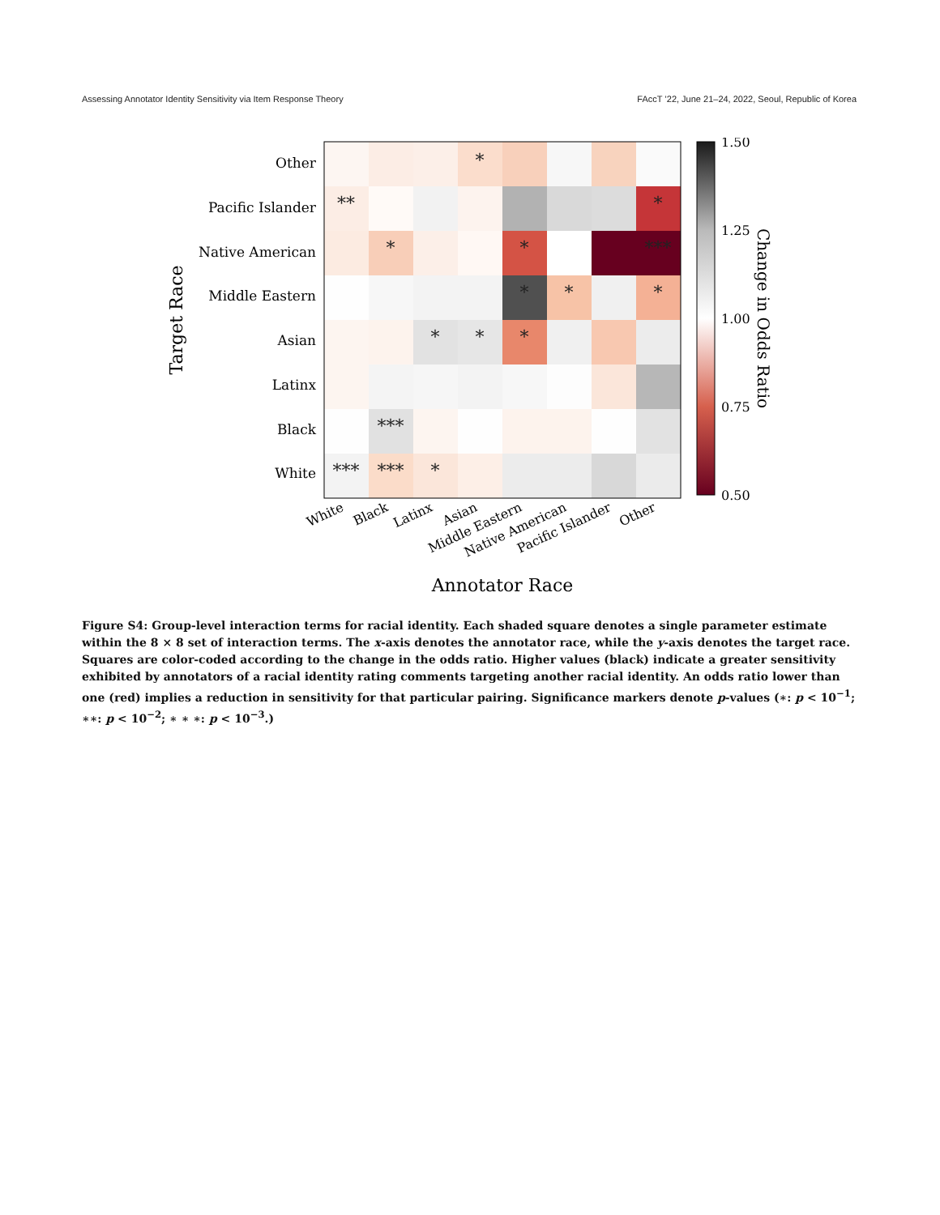Assessing Annotator Identity Sensitivity via Item Response Theory FAccT ’22, June 21–24, 2022, Seoul, Republic of Korea
*
**
*
*
*
***
*
*
*
*
*
*
***
***
***
*
Other
Pacific Islander
Native American
Middle Eastern
Asian
Latinx
Black
White
White
Black
Latinx
Asian
Middle Eastern
Native American
Pacific Islander
Other
Annotator Race
Target Race
1.50
1.25
1.00
0.75
0.50
Change in Odds Ratio
Figure S4: Group-level interaction terms for racial identity. Each shaded square denotes a single parameter estimate within the 8 × 8 set of interaction terms. The x-axis denotes the annotator race, while the y-axis denotes the target race. Squares are color-coded according to the change in the odds ratio. Higher values (black) indicate a greater sensitivity exhibited by annotators of a racial identity rating comments targeting another racial identity. An odds ratio lower than one (red) implies a reduction in sensitivity for that particular pairing. Significance markers denote p-values (∗: p < 10<sup>−1</sup>; ∗∗: p < 10<sup>−2</sup>; ∗ ∗ ∗: p < 10<sup>−3</sup>.)